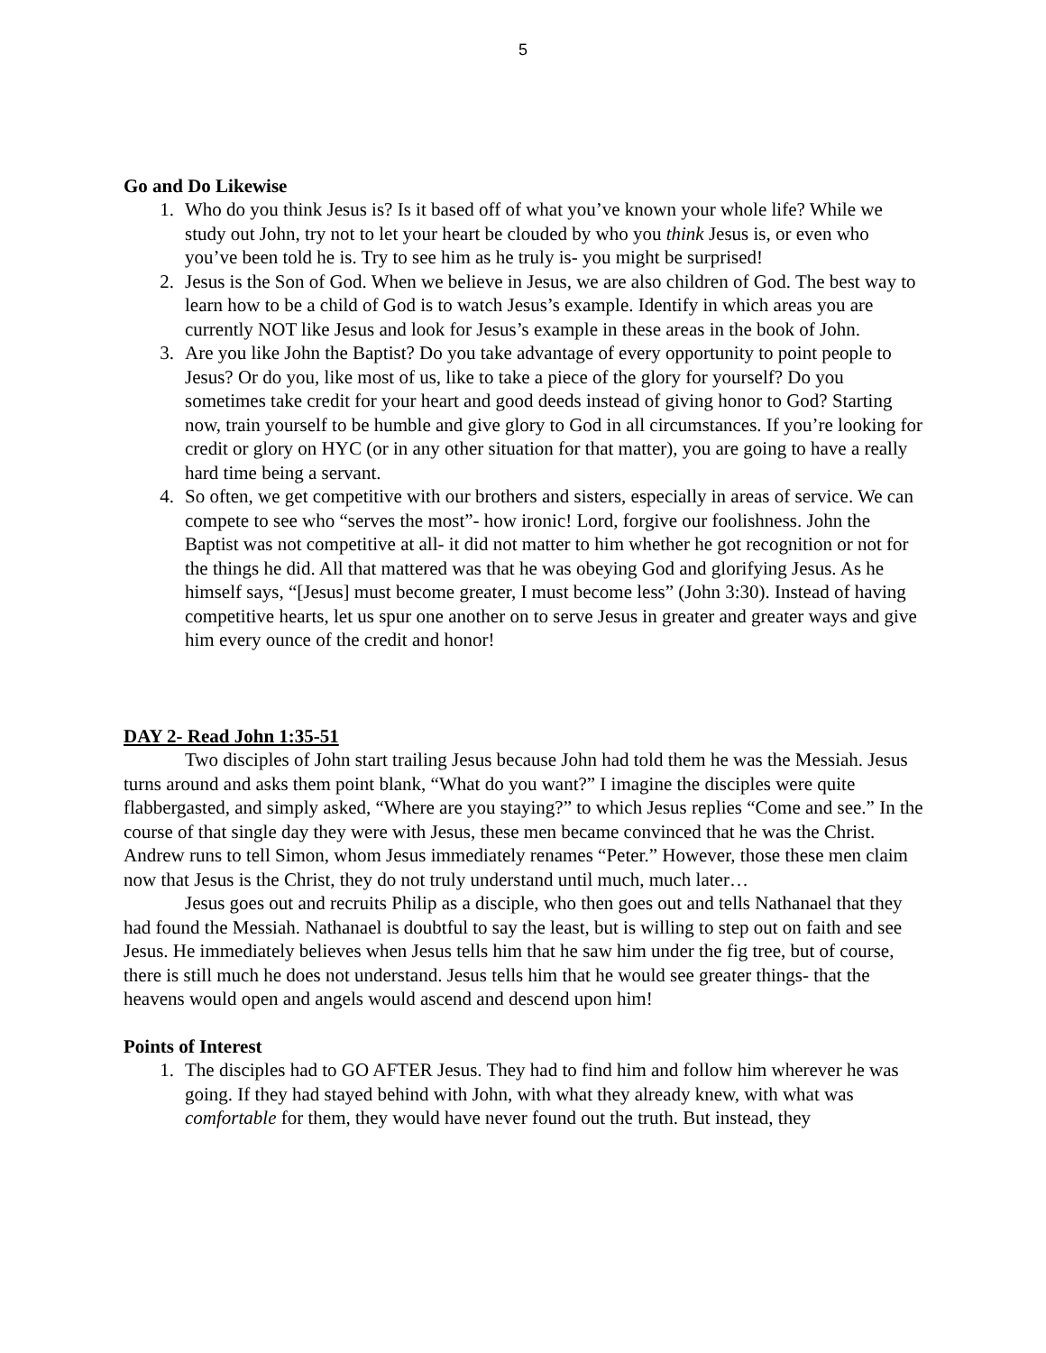5
Go and Do Likewise
1. Who do you think Jesus is? Is it based off of what you’ve known your whole life? While we study out John, try not to let your heart be clouded by who you think Jesus is, or even who you’ve been told he is. Try to see him as he truly is- you might be surprised!
2. Jesus is the Son of God. When we believe in Jesus, we are also children of God. The best way to learn how to be a child of God is to watch Jesus’s example. Identify in which areas you are currently NOT like Jesus and look for Jesus’s example in these areas in the book of John.
3. Are you like John the Baptist? Do you take advantage of every opportunity to point people to Jesus? Or do you, like most of us, like to take a piece of the glory for yourself? Do you sometimes take credit for your heart and good deeds instead of giving honor to God? Starting now, train yourself to be humble and give glory to God in all circumstances. If you’re looking for credit or glory on HYC (or in any other situation for that matter), you are going to have a really hard time being a servant.
4. So often, we get competitive with our brothers and sisters, especially in areas of service. We can compete to see who “serves the most”- how ironic! Lord, forgive our foolishness. John the Baptist was not competitive at all- it did not matter to him whether he got recognition or not for the things he did. All that mattered was that he was obeying God and glorifying Jesus. As he himself says, “[Jesus] must become greater, I must become less” (John 3:30). Instead of having competitive hearts, let us spur one another on to serve Jesus in greater and greater ways and give him every ounce of the credit and honor!
DAY 2- Read John 1:35-51
Two disciples of John start trailing Jesus because John had told them he was the Messiah. Jesus turns around and asks them point blank, “What do you want?” I imagine the disciples were quite flabbergasted, and simply asked, “Where are you staying?” to which Jesus replies “Come and see.” In the course of that single day they were with Jesus, these men became convinced that he was the Christ. Andrew runs to tell Simon, whom Jesus immediately renames “Peter.” However, those these men claim now that Jesus is the Christ, they do not truly understand until much, much later…
Jesus goes out and recruits Philip as a disciple, who then goes out and tells Nathanael that they had found the Messiah. Nathanael is doubtful to say the least, but is willing to step out on faith and see Jesus. He immediately believes when Jesus tells him that he saw him under the fig tree, but of course, there is still much he does not understand. Jesus tells him that he would see greater things- that the heavens would open and angels would ascend and descend upon him!
Points of Interest
1. The disciples had to GO AFTER Jesus. They had to find him and follow him wherever he was going. If they had stayed behind with John, with what they already knew, with what was comfortable for them, they would have never found out the truth. But instead, they